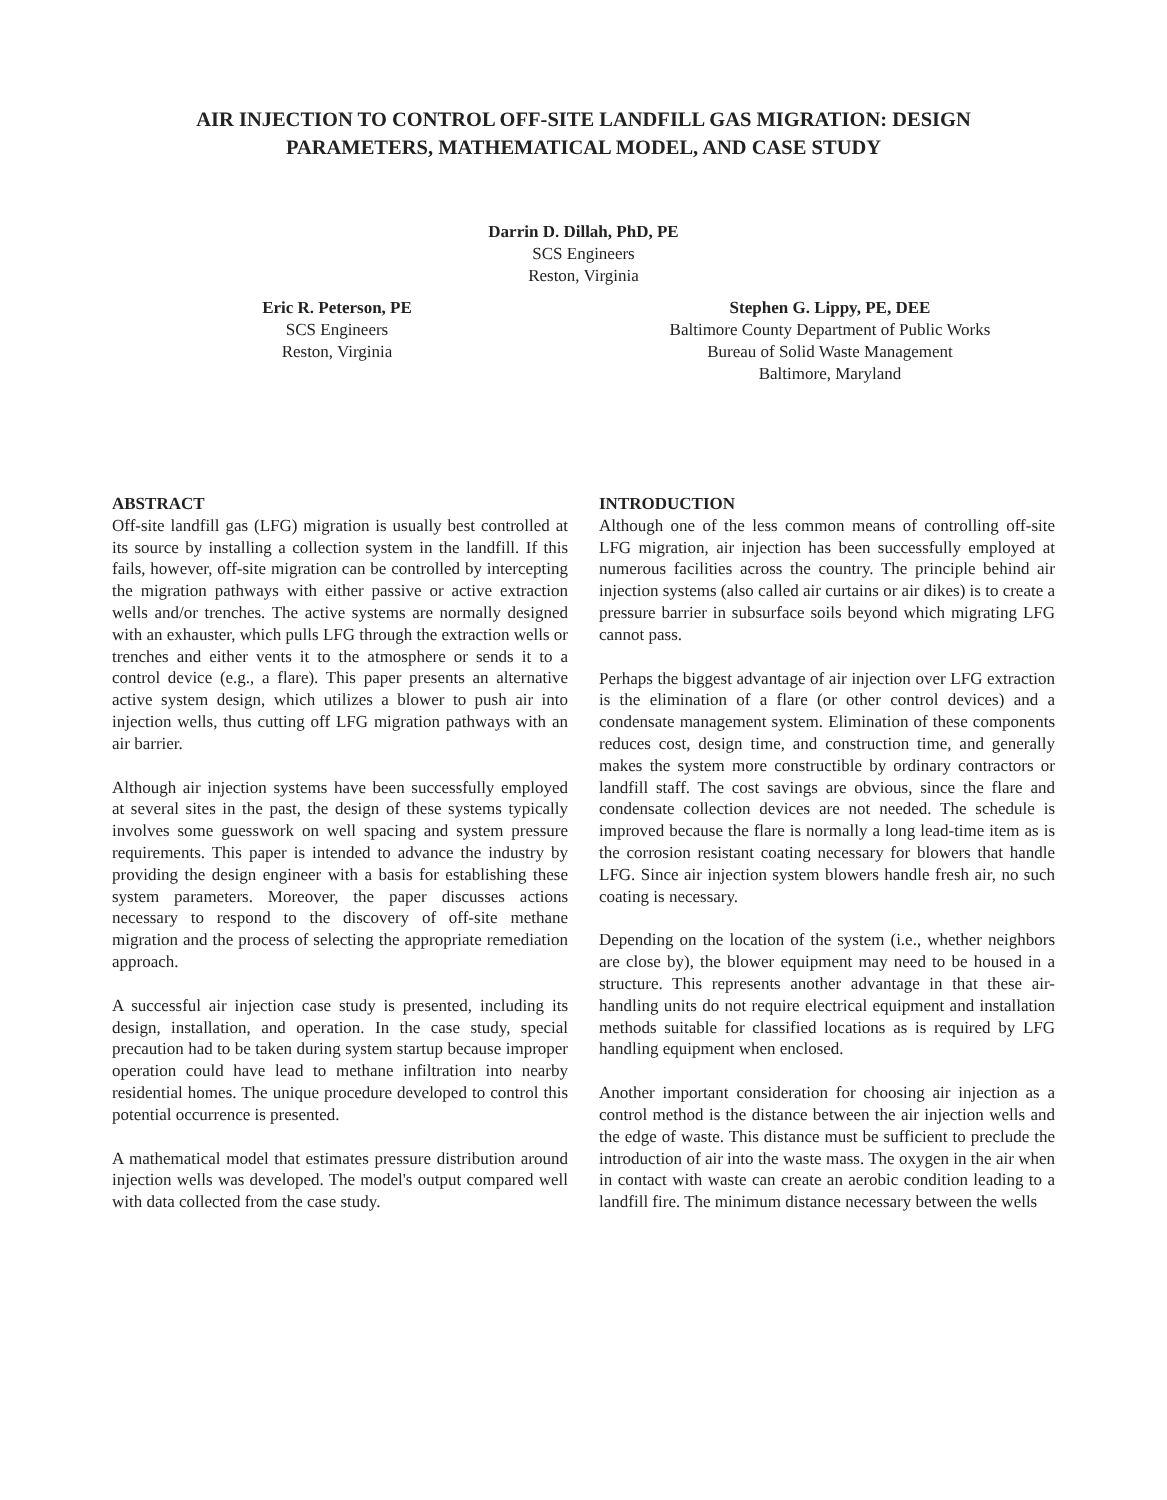AIR INJECTION TO CONTROL OFF-SITE LANDFILL GAS MIGRATION: DESIGN
PARAMETERS, MATHEMATICAL MODEL, AND CASE STUDY
Darrin D. Dillah, PhD, PE
SCS Engineers
Reston, Virginia
Eric R. Peterson, PE
SCS Engineers
Reston, Virginia
Stephen G. Lippy, PE, DEE
Baltimore County Department of Public Works
Bureau of Solid Waste Management
Baltimore, Maryland
ABSTRACT
Off-site landfill gas (LFG) migration is usually best controlled at its source by installing a collection system in the landfill. If this fails, however, off-site migration can be controlled by intercepting the migration pathways with either passive or active extraction wells and/or trenches. The active systems are normally designed with an exhauster, which pulls LFG through the extraction wells or trenches and either vents it to the atmosphere or sends it to a control device (e.g., a flare). This paper presents an alternative active system design, which utilizes a blower to push air into injection wells, thus cutting off LFG migration pathways with an air barrier.
Although air injection systems have been successfully employed at several sites in the past, the design of these systems typically involves some guesswork on well spacing and system pressure requirements. This paper is intended to advance the industry by providing the design engineer with a basis for establishing these system parameters. Moreover, the paper discusses actions necessary to respond to the discovery of off-site methane migration and the process of selecting the appropriate remediation approach.
A successful air injection case study is presented, including its design, installation, and operation. In the case study, special precaution had to be taken during system startup because improper operation could have lead to methane infiltration into nearby residential homes. The unique procedure developed to control this potential occurrence is presented.
A mathematical model that estimates pressure distribution around injection wells was developed. The model's output compared well with data collected from the case study.
INTRODUCTION
Although one of the less common means of controlling off-site LFG migration, air injection has been successfully employed at numerous facilities across the country. The principle behind air injection systems (also called air curtains or air dikes) is to create a pressure barrier in subsurface soils beyond which migrating LFG cannot pass.
Perhaps the biggest advantage of air injection over LFG extraction is the elimination of a flare (or other control devices) and a condensate management system. Elimination of these components reduces cost, design time, and construction time, and generally makes the system more constructible by ordinary contractors or landfill staff. The cost savings are obvious, since the flare and condensate collection devices are not needed. The schedule is improved because the flare is normally a long lead-time item as is the corrosion resistant coating necessary for blowers that handle LFG. Since air injection system blowers handle fresh air, no such coating is necessary.
Depending on the location of the system (i.e., whether neighbors are close by), the blower equipment may need to be housed in a structure. This represents another advantage in that these air-handling units do not require electrical equipment and installation methods suitable for classified locations as is required by LFG handling equipment when enclosed.
Another important consideration for choosing air injection as a control method is the distance between the air injection wells and the edge of waste. This distance must be sufficient to preclude the introduction of air into the waste mass. The oxygen in the air when in contact with waste can create an aerobic condition leading to a landfill fire. The minimum distance necessary between the wells